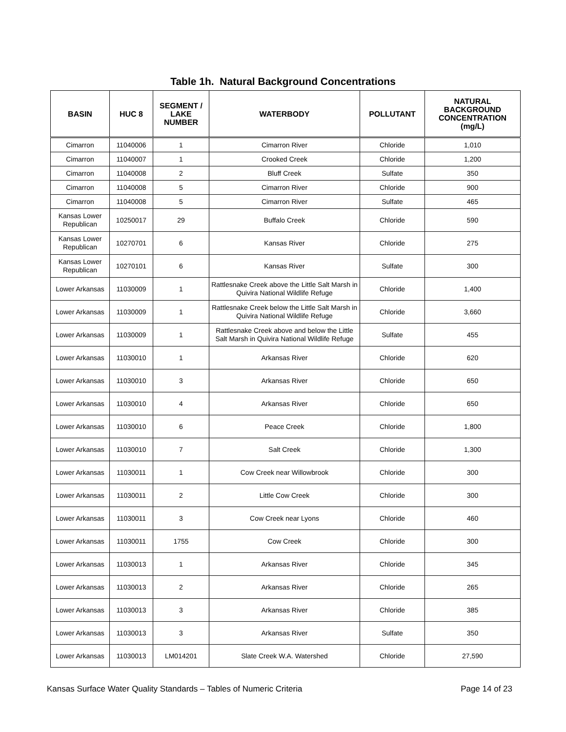Table 1h. Natural Background Concentrations
| BASIN | HUC 8 | SEGMENT / LAKE NUMBER | WATERBODY | POLLUTANT | NATURAL BACKGROUND CONCENTRATION (mg/L) |
| --- | --- | --- | --- | --- | --- |
| Cimarron | 11040006 | 1 | Cimarron River | Chloride | 1,010 |
| Cimarron | 11040007 | 1 | Crooked Creek | Chloride | 1,200 |
| Cimarron | 11040008 | 2 | Bluff Creek | Sulfate | 350 |
| Cimarron | 11040008 | 5 | Cimarron River | Chloride | 900 |
| Cimarron | 11040008 | 5 | Cimarron River | Sulfate | 465 |
| Kansas Lower Republican | 10250017 | 29 | Buffalo Creek | Chloride | 590 |
| Kansas Lower Republican | 10270701 | 6 | Kansas River | Chloride | 275 |
| Kansas Lower Republican | 10270101 | 6 | Kansas River | Sulfate | 300 |
| Lower Arkansas | 11030009 | 1 | Rattlesnake Creek above the Little Salt Marsh in Quivira National Wildlife Refuge | Chloride | 1,400 |
| Lower Arkansas | 11030009 | 1 | Rattlesnake Creek below the Little Salt Marsh in Quivira National Wildlife Refuge | Chloride | 3,660 |
| Lower Arkansas | 11030009 | 1 | Rattlesnake Creek above and below the Little Salt Marsh in Quivira National Wildlife Refuge | Sulfate | 455 |
| Lower Arkansas | 11030010 | 1 | Arkansas River | Chloride | 620 |
| Lower Arkansas | 11030010 | 3 | Arkansas River | Chloride | 650 |
| Lower Arkansas | 11030010 | 4 | Arkansas River | Chloride | 650 |
| Lower Arkansas | 11030010 | 6 | Peace Creek | Chloride | 1,800 |
| Lower Arkansas | 11030010 | 7 | Salt Creek | Chloride | 1,300 |
| Lower Arkansas | 11030011 | 1 | Cow Creek near Willowbrook | Chloride | 300 |
| Lower Arkansas | 11030011 | 2 | Little Cow Creek | Chloride | 300 |
| Lower Arkansas | 11030011 | 3 | Cow Creek near Lyons | Chloride | 460 |
| Lower Arkansas | 11030011 | 1755 | Cow Creek | Chloride | 300 |
| Lower Arkansas | 11030013 | 1 | Arkansas River | Chloride | 345 |
| Lower Arkansas | 11030013 | 2 | Arkansas River | Chloride | 265 |
| Lower Arkansas | 11030013 | 3 | Arkansas River | Chloride | 385 |
| Lower Arkansas | 11030013 | 3 | Arkansas River | Sulfate | 350 |
| Lower Arkansas | 11030013 | LM014201 | Slate Creek W.A. Watershed | Chloride | 27,590 |
Kansas Surface Water Quality Standards – Tables of Numeric Criteria Page 14 of 23